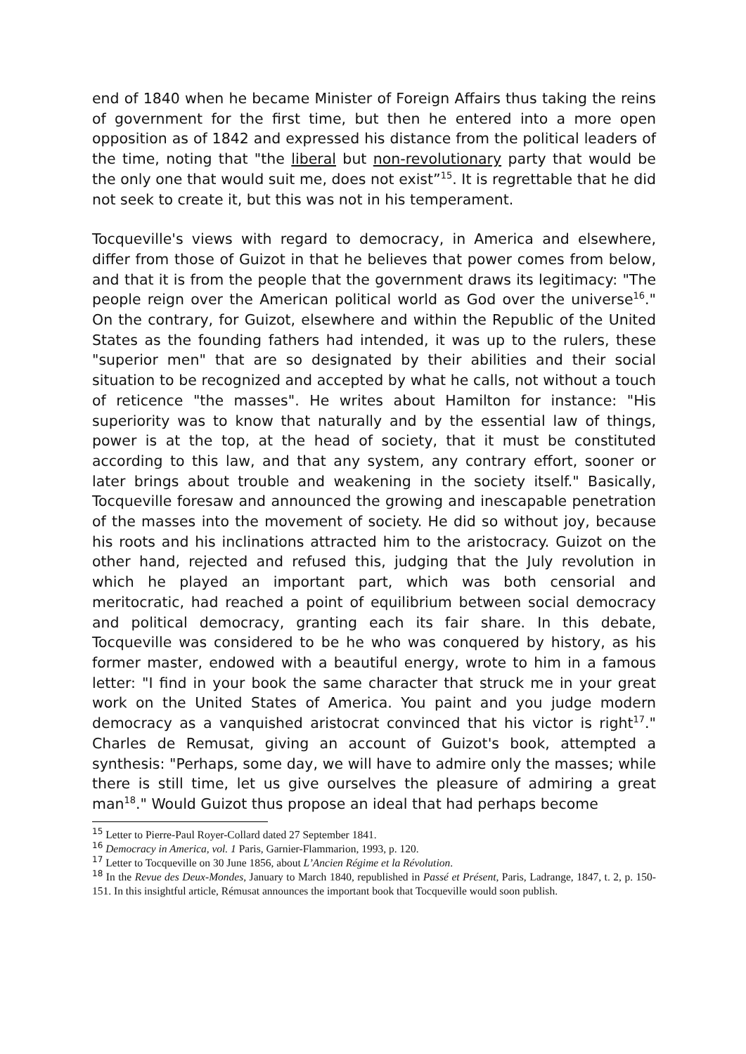end of 1840 when he became Minister of Foreign Affairs thus taking the reins of government for the first time, but then he entered into a more open opposition as of 1842 and expressed his distance from the political leaders of the time, noting that "the liberal but non-revolutionary party that would be the only one that would suit me, does not exist”<sup>15</sup>. It is regrettable that he did not seek to create it, but this was not in his temperament.
Tocqueville's views with regard to democracy, in America and elsewhere, differ from those of Guizot in that he believes that power comes from below, and that it is from the people that the government draws its legitimacy: "The people reign over the American political world as God over the universe<sup>16</sup>." On the contrary, for Guizot, elsewhere and within the Republic of the United States as the founding fathers had intended, it was up to the rulers, these "superior men" that are so designated by their abilities and their social situation to be recognized and accepted by what he calls, not without a touch of reticence "the masses". He writes about Hamilton for instance: "His superiority was to know that naturally and by the essential law of things, power is at the top, at the head of society, that it must be constituted according to this law, and that any system, any contrary effort, sooner or later brings about trouble and weakening in the society itself." Basically, Tocqueville foresaw and announced the growing and inescapable penetration of the masses into the movement of society. He did so without joy, because his roots and his inclinations attracted him to the aristocracy. Guizot on the other hand, rejected and refused this, judging that the July revolution in which he played an important part, which was both censorial and meritocratic, had reached a point of equilibrium between social democracy and political democracy, granting each its fair share. In this debate, Tocqueville was considered to be he who was conquered by history, as his former master, endowed with a beautiful energy, wrote to him in a famous letter: "I find in your book the same character that struck me in your great work on the United States of America. You paint and you judge modern democracy as a vanquished aristocrat convinced that his victor is right<sup>17</sup>." Charles de Remusat, giving an account of Guizot's book, attempted a synthesis: "Perhaps, some day, we will have to admire only the masses; while there is still time, let us give ourselves the pleasure of admiring a great man<sup>18</sup>." Would Guizot thus propose an ideal that had perhaps become
<sup>15</sup> Letter to Pierre-Paul Royer-Collard dated 27 September 1841.
<sup>16</sup> Democracy in America, vol. 1 Paris, Garnier-Flammarion, 1993, p. 120.
<sup>17</sup> Letter to Tocqueville on 30 June 1856, about L’Ancien Régime et la Révolution.
<sup>18</sup> In the Revue des Deux-Mondes, January to March 1840, republished in Passé et Présent, Paris, Ladrange, 1847, t. 2, p. 150-151. In this insightful article, Rémusat announces the important book that Tocqueville would soon publish.